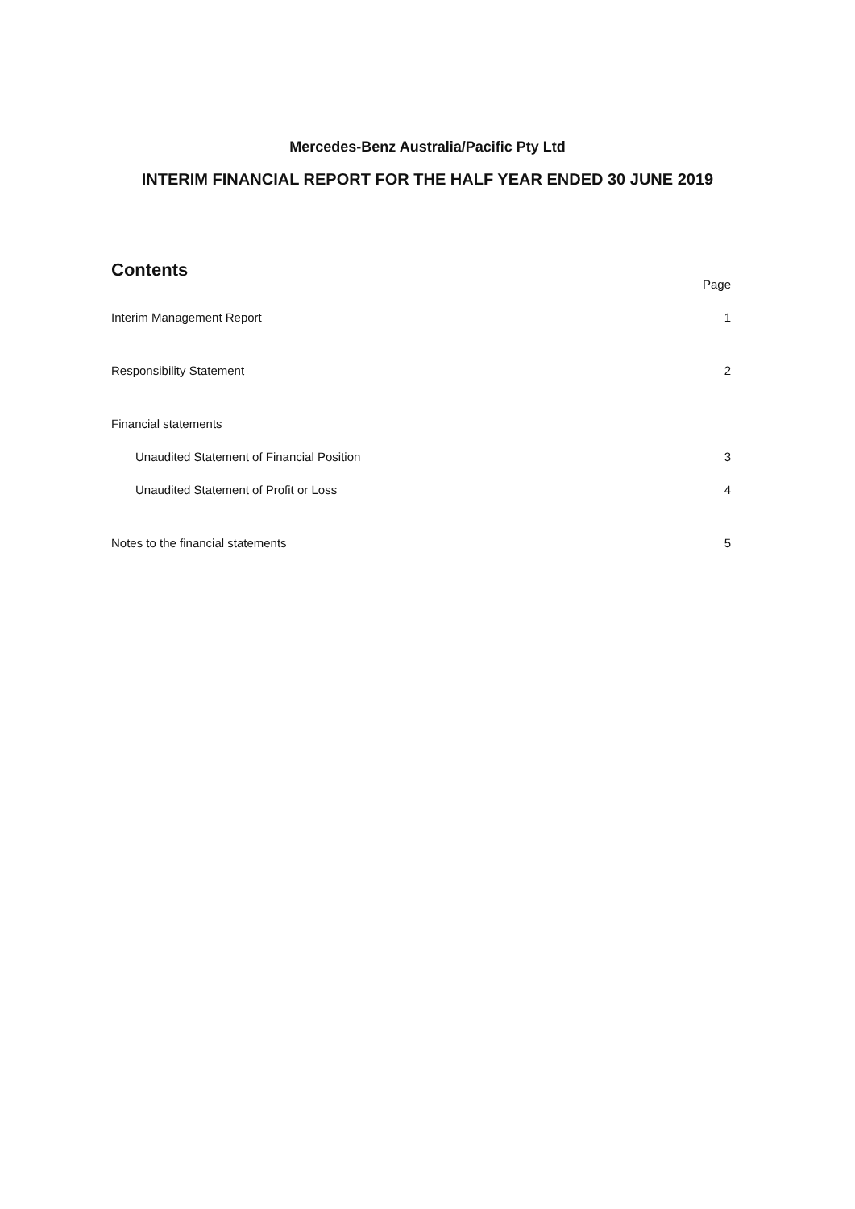Mercedes-Benz Australia/Pacific Pty Ltd
INTERIM FINANCIAL REPORT FOR THE HALF YEAR ENDED 30 JUNE 2019
Contents
Page
Interim Management Report 1
Responsibility Statement 2
Financial statements
Unaudited Statement of Financial Position 3
Unaudited Statement of Profit or Loss 4
Notes to the financial statements 5